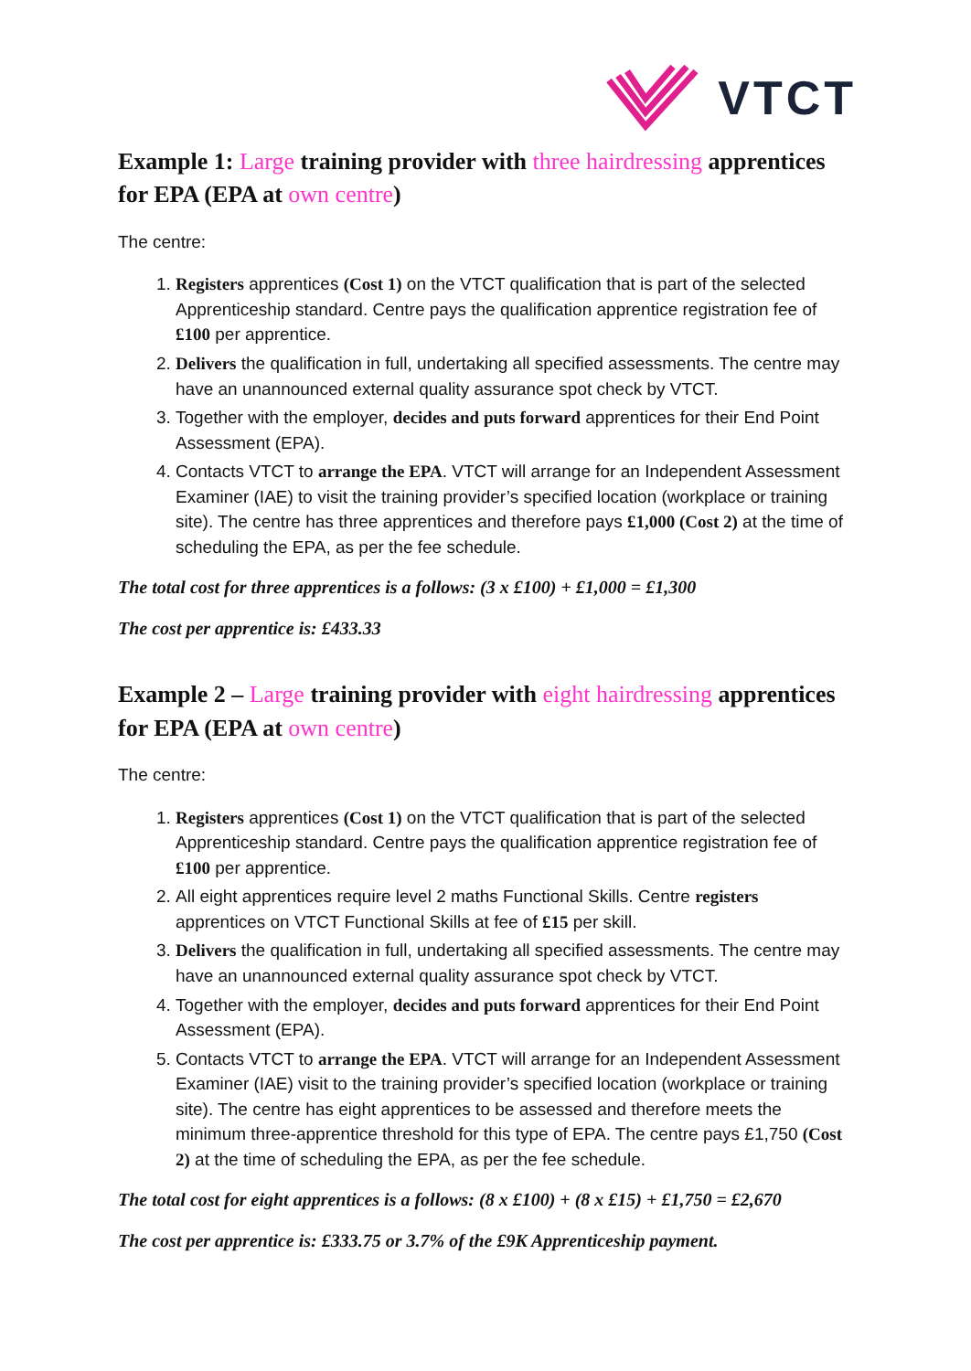VTCT
Example 1: Large training provider with three hairdressing apprentices for EPA (EPA at own centre)
The centre:
1. Registers apprentices (Cost 1) on the VTCT qualification that is part of the selected Apprenticeship standard. Centre pays the qualification apprentice registration fee of £100 per apprentice.
2. Delivers the qualification in full, undertaking all specified assessments. The centre may have an unannounced external quality assurance spot check by VTCT.
3. Together with the employer, decides and puts forward apprentices for their End Point Assessment (EPA).
4. Contacts VTCT to arrange the EPA. VTCT will arrange for an Independent Assessment Examiner (IAE) to visit the training provider’s specified location (workplace or training site). The centre has three apprentices and therefore pays £1,000 (Cost 2) at the time of scheduling the EPA, as per the fee schedule.
The total cost for three apprentices is a follows: (3 x £100) + £1,000 = £1,300
The cost per apprentice is: £433.33
Example 2 – Large training provider with eight hairdressing apprentices for EPA (EPA at own centre)
The centre:
1. Registers apprentices (Cost 1) on the VTCT qualification that is part of the selected Apprenticeship standard. Centre pays the qualification apprentice registration fee of £100 per apprentice.
2. All eight apprentices require level 2 maths Functional Skills. Centre registers apprentices on VTCT Functional Skills at fee of £15 per skill.
3. Delivers the qualification in full, undertaking all specified assessments. The centre may have an unannounced external quality assurance spot check by VTCT.
4. Together with the employer, decides and puts forward apprentices for their End Point Assessment (EPA).
5. Contacts VTCT to arrange the EPA. VTCT will arrange for an Independent Assessment Examiner (IAE) visit to the training provider’s specified location (workplace or training site). The centre has eight apprentices to be assessed and therefore meets the minimum three-apprentice threshold for this type of EPA. The centre pays £1,750 (Cost 2) at the time of scheduling the EPA, as per the fee schedule.
The total cost for eight apprentices is a follows: (8 x £100) + (8 x £15) + £1,750 = £2,670
The cost per apprentice is: £333.75 or 3.7% of the £9K Apprenticeship payment.